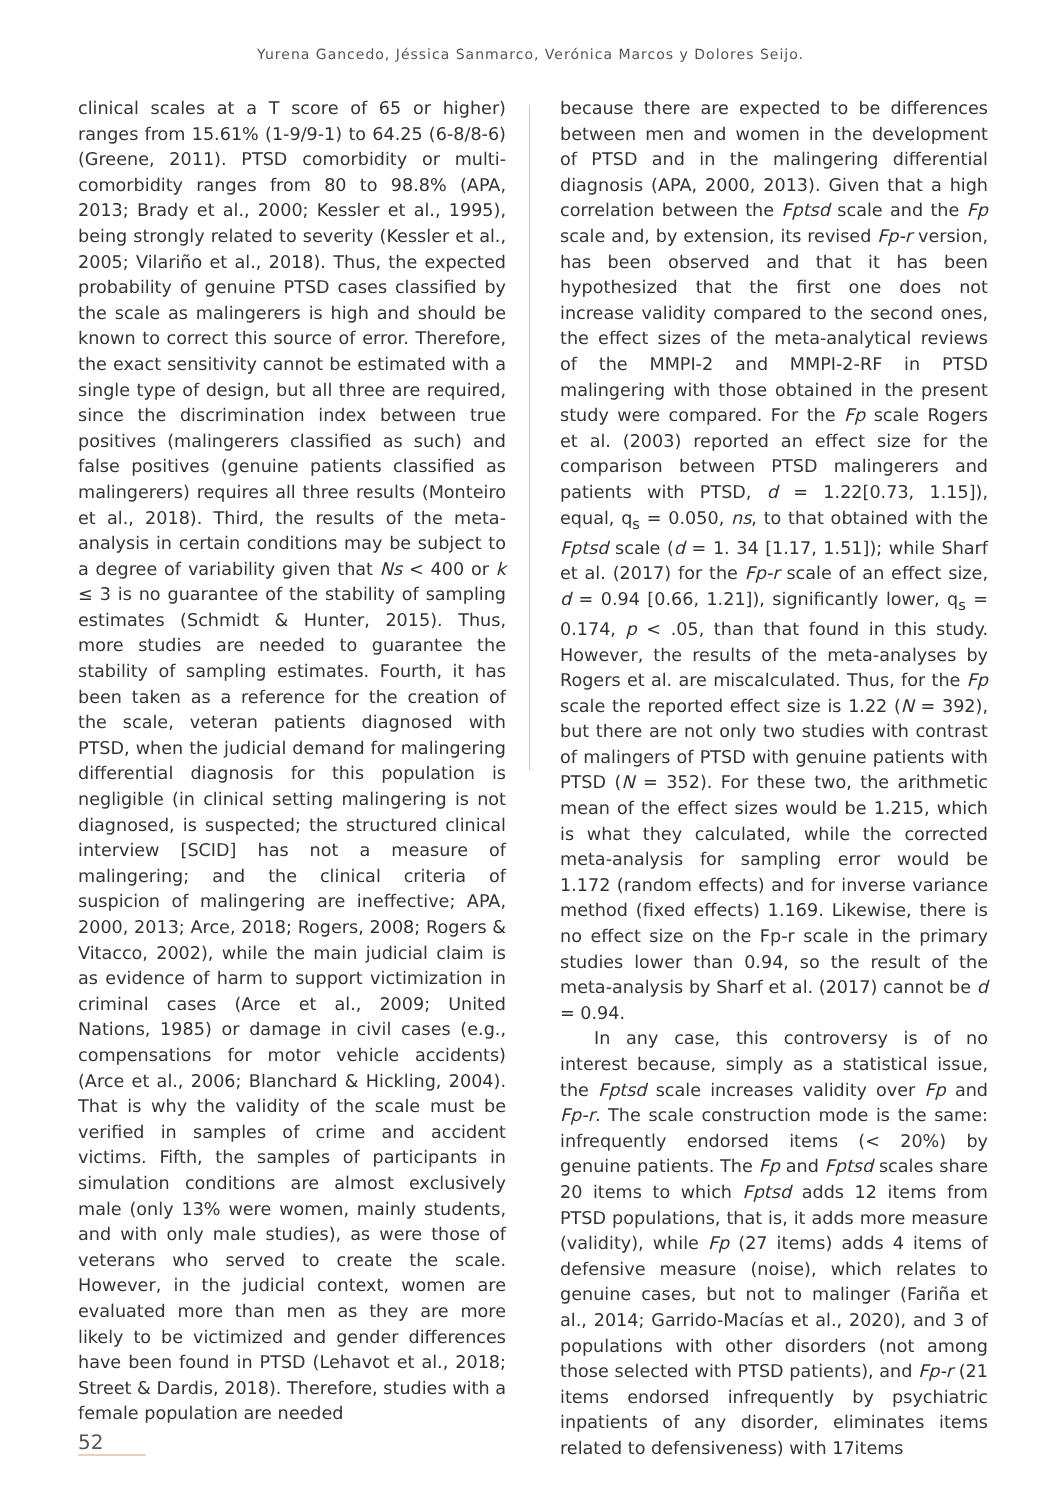Yurena Gancedo, Jéssica Sanmarco, Verónica Marcos y Dolores Seijo.
clinical scales at a T score of 65 or higher) ranges from 15.61% (1-9/9-1) to 64.25 (6-8/8-6) (Greene, 2011). PTSD comorbidity or multi-comorbidity ranges from 80 to 98.8% (APA, 2013; Brady et al., 2000; Kessler et al., 1995), being strongly related to severity (Kessler et al., 2005; Vilariño et al., 2018). Thus, the expected probability of genuine PTSD cases classified by the scale as malingerers is high and should be known to correct this source of error. Therefore, the exact sensitivity cannot be estimated with a single type of design, but all three are required, since the discrimination index between true positives (malingerers classified as such) and false positives (genuine patients classified as malingerers) requires all three results (Monteiro et al., 2018). Third, the results of the meta-analysis in certain conditions may be subject to a degree of variability given that Ns < 400 or k ≤ 3 is no guarantee of the stability of sampling estimates (Schmidt & Hunter, 2015). Thus, more studies are needed to guarantee the stability of sampling estimates. Fourth, it has been taken as a reference for the creation of the scale, veteran patients diagnosed with PTSD, when the judicial demand for malingering differential diagnosis for this population is negligible (in clinical setting malingering is not diagnosed, is suspected; the structured clinical interview [SCID] has not a measure of malingering; and the clinical criteria of suspicion of malingering are ineffective; APA, 2000, 2013; Arce, 2018; Rogers, 2008; Rogers & Vitacco, 2002), while the main judicial claim is as evidence of harm to support victimization in criminal cases (Arce et al., 2009; United Nations, 1985) or damage in civil cases (e.g., compensations for motor vehicle accidents) (Arce et al., 2006; Blanchard & Hickling, 2004). That is why the validity of the scale must be verified in samples of crime and accident victims. Fifth, the samples of participants in simulation conditions are almost exclusively male (only 13% were women, mainly students, and with only male studies), as were those of veterans who served to create the scale. However, in the judicial context, women are evaluated more than men as they are more likely to be victimized and gender differences have been found in PTSD (Lehavot et al., 2018; Street & Dardis, 2018). Therefore, studies with a female population are needed
because there are expected to be differences between men and women in the development of PTSD and in the malingering differential diagnosis (APA, 2000, 2013). Given that a high correlation between the Fptsd scale and the Fp scale and, by extension, its revised Fp-r version, has been observed and that it has been hypothesized that the first one does not increase validity compared to the second ones, the effect sizes of the meta-analytical reviews of the MMPI-2 and MMPI-2-RF in PTSD malingering with those obtained in the present study were compared. For the Fp scale Rogers et al. (2003) reported an effect size for the comparison between PTSD malingerers and patients with PTSD, d = 1.22[0.73, 1.15]), equal, q<sub>s</sub> = 0.050, ns, to that obtained with the Fptsd scale (d = 1. 34 [1.17, 1.51]); while Sharf et al. (2017) for the Fp-r scale of an effect size, d = 0.94 [0.66, 1.21]), significantly lower, q<sub>s</sub> = 0.174, p < .05, than that found in this study. However, the results of the meta-analyses by Rogers et al. are miscalculated. Thus, for the Fp scale the reported effect size is 1.22 (N = 392), but there are not only two studies with contrast of malingers of PTSD with genuine patients with PTSD (N = 352). For these two, the arithmetic mean of the effect sizes would be 1.215, which is what they calculated, while the corrected meta-analysis for sampling error would be 1.172 (random effects) and for inverse variance method (fixed effects) 1.169. Likewise, there is no effect size on the Fp-r scale in the primary studies lower than 0.94, so the result of the meta-analysis by Sharf et al. (2017) cannot be d = 0.94.
In any case, this controversy is of no interest because, simply as a statistical issue, the Fptsd scale increases validity over Fp and Fp-r. The scale construction mode is the same: infrequently endorsed items (< 20%) by genuine patients. The Fp and Fptsd scales share 20 items to which Fptsd adds 12 items from PTSD populations, that is, it adds more measure (validity), while Fp (27 items) adds 4 items of defensive measure (noise), which relates to genuine cases, but not to malinger (Fariña et al., 2014; Garrido-Macías et al., 2020), and 3 of populations with other disorders (not among those selected with PTSD patients), and Fp-r (21 items endorsed infrequently by psychiatric inpatients of any disorder, eliminates items related to defensiveness) with 17items
52